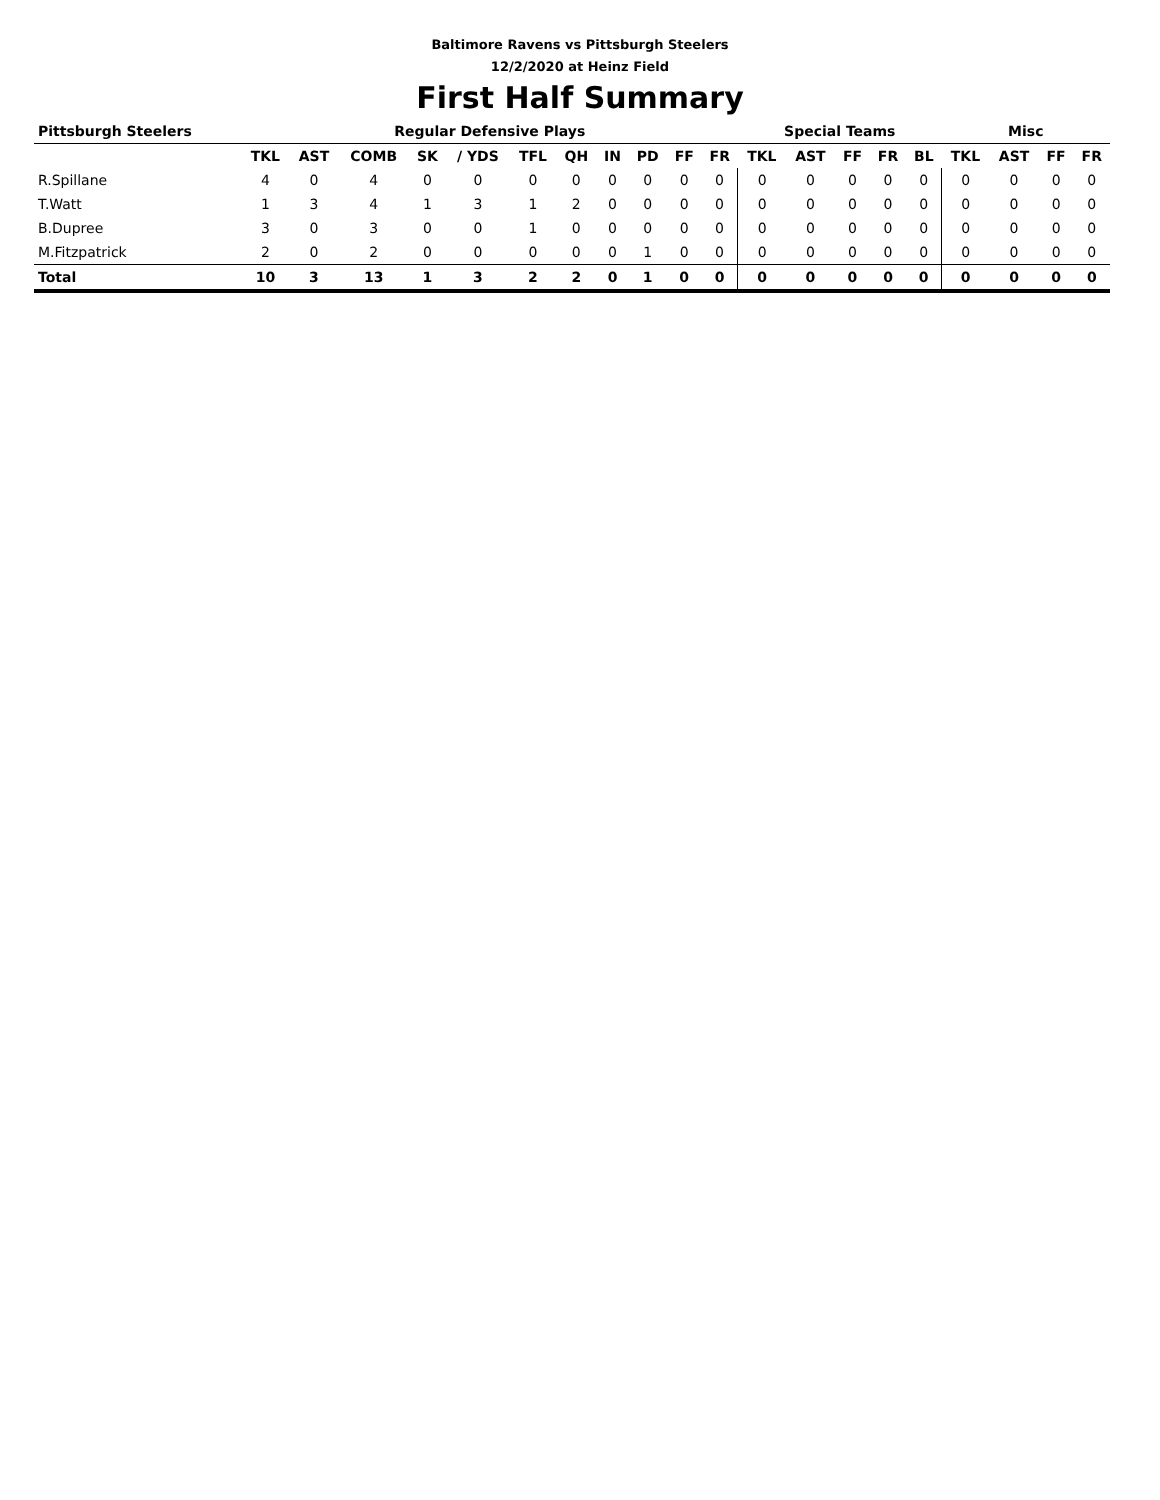Baltimore Ravens vs Pittsburgh Steelers
12/2/2020 at Heinz Field
First Half Summary
| Pittsburgh Steelers | Regular Defensive Plays | | | | | | | | | | | Special Teams | | | | | Misc | | | |
| --- | --- | --- | --- | --- | --- | --- | --- | --- | --- | --- | --- | --- | --- | --- | --- | --- | --- | --- | --- | --- |
| | TKL | AST | COMB | SK | / YDS | TFL | QH | IN | PD | FF | FR | TKL | AST | FF | FR | BL | TKL | AST | FF | FR |
| R.Spillane | 4 | 0 | 4 | 0 | 0 | 0 | 0 | 0 | 0 | 0 | 0 | 0 | 0 | 0 | 0 | 0 | 0 | 0 | 0 | 0 |
| T.Watt | 1 | 3 | 4 | 1 | 3 | 1 | 2 | 0 | 0 | 0 | 0 | 0 | 0 | 0 | 0 | 0 | 0 | 0 | 0 | 0 |
| B.Dupree | 3 | 0 | 3 | 0 | 0 | 1 | 0 | 0 | 0 | 0 | 0 | 0 | 0 | 0 | 0 | 0 | 0 | 0 | 0 | 0 |
| M.Fitzpatrick | 2 | 0 | 2 | 0 | 0 | 0 | 0 | 0 | 1 | 0 | 0 | 0 | 0 | 0 | 0 | 0 | 0 | 0 | 0 | 0 |
| Total | 10 | 3 | 13 | 1 | 3 | 2 | 2 | 0 | 1 | 0 | 0 | 0 | 0 | 0 | 0 | 0 | 0 | 0 | 0 | 0 |